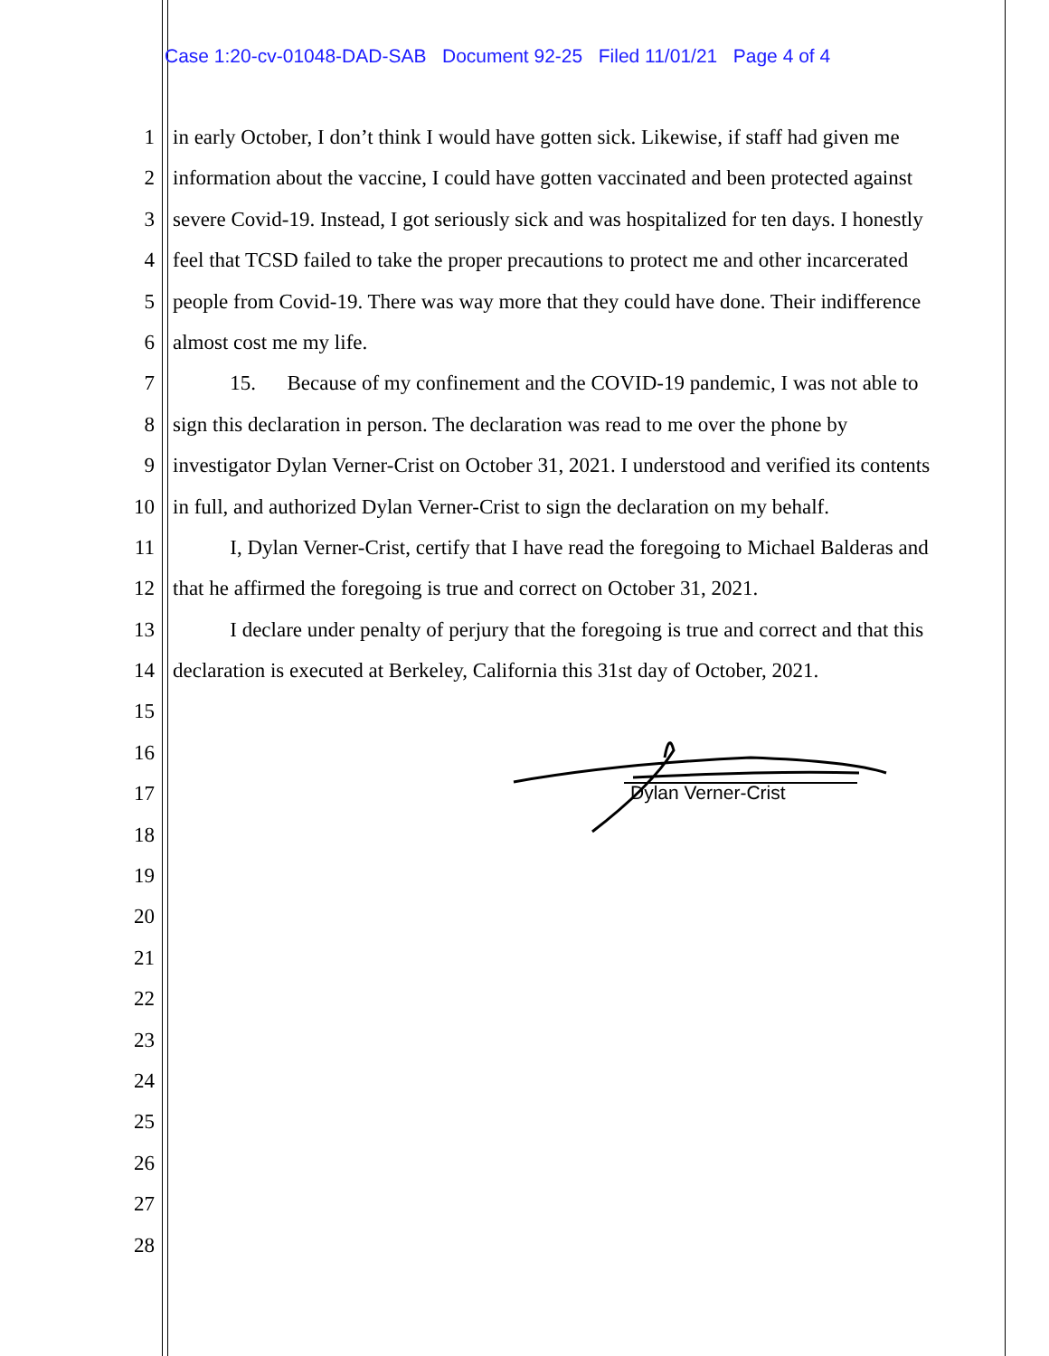Case 1:20-cv-01048-DAD-SAB Document 92-25 Filed 11/01/21 Page 4 of 4
1 in early October, I don’t think I would have gotten sick. Likewise, if staff had given me
2 information about the vaccine, I could have gotten vaccinated and been protected against
3 severe Covid-19. Instead, I got seriously sick and was hospitalized for ten days. I honestly
4 feel that TCSD failed to take the proper precautions to protect me and other incarcerated
5 people from Covid-19. There was way more that they could have done. Their indifference
6 almost cost me my life.
7 15. Because of my confinement and the COVID-19 pandemic, I was not able to
8 sign this declaration in person. The declaration was read to me over the phone by
9 investigator Dylan Verner-Crist on October 31, 2021. I understood and verified its contents
10 in full, and authorized Dylan Verner-Crist to sign the declaration on my behalf.
11 I, Dylan Verner-Crist, certify that I have read the foregoing to Michael Balderas and
12 that he affirmed the foregoing is true and correct on October 31, 2021.
13 I declare under penalty of perjury that the foregoing is true and correct and that this
14 declaration is executed at Berkeley, California this 31st day of October, 2021.
15
16
17
18
19
20
21
22
23
24
25
26
27
28
Dylan Verner-Crist